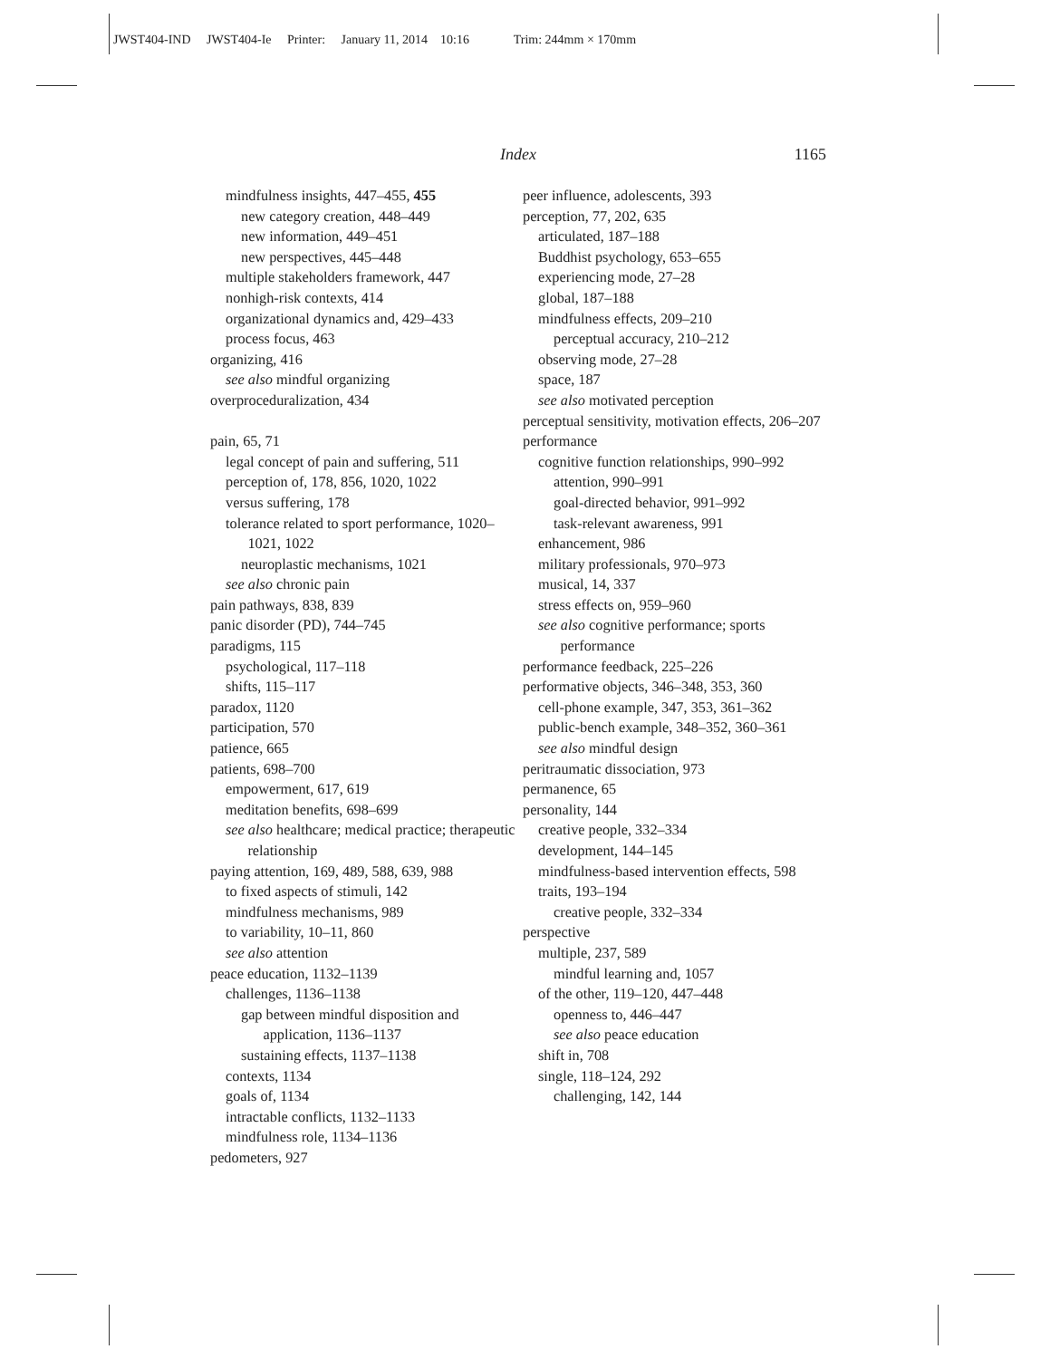JWST404-IND JWST404-Ie Printer: January 11, 2014 10:16 Trim: 244mm × 170mm
Index 1165
mindfulness insights, 447–455, 455
new category creation, 448–449
new information, 449–451
new perspectives, 445–448
multiple stakeholders framework, 447
nonhigh-risk contexts, 414
organizational dynamics and, 429–433
process focus, 463
organizing, 416
see also mindful organizing
overproceduralization, 434
pain, 65, 71
legal concept of pain and suffering, 511
perception of, 178, 856, 1020, 1022
versus suffering, 178
tolerance related to sport performance, 1020–1021, 1022
neuroplastic mechanisms, 1021
see also chronic pain
pain pathways, 838, 839
panic disorder (PD), 744–745
paradigms, 115
psychological, 117–118
shifts, 115–117
paradox, 1120
participation, 570
patience, 665
patients, 698–700
empowerment, 617, 619
meditation benefits, 698–699
see also healthcare; medical practice; therapeutic relationship
paying attention, 169, 489, 588, 639, 988
to fixed aspects of stimuli, 142
mindfulness mechanisms, 989
to variability, 10–11, 860
see also attention
peace education, 1132–1139
challenges, 1136–1138
gap between mindful disposition and application, 1136–1137
sustaining effects, 1137–1138
contexts, 1134
goals of, 1134
intractable conflicts, 1132–1133
mindfulness role, 1134–1136
pedometers, 927
peer influence, adolescents, 393
perception, 77, 202, 635
articulated, 187–188
Buddhist psychology, 653–655
experiencing mode, 27–28
global, 187–188
mindfulness effects, 209–210
perceptual accuracy, 210–212
observing mode, 27–28
space, 187
see also motivated perception
perceptual sensitivity, motivation effects, 206–207
performance
cognitive function relationships, 990–992
attention, 990–991
goal-directed behavior, 991–992
task-relevant awareness, 991
enhancement, 986
military professionals, 970–973
musical, 14, 337
stress effects on, 959–960
see also cognitive performance; sports performance
performance feedback, 225–226
performative objects, 346–348, 353, 360
cell-phone example, 347, 353, 361–362
public-bench example, 348–352, 360–361
see also mindful design
peritraumatic dissociation, 973
permanence, 65
personality, 144
creative people, 332–334
development, 144–145
mindfulness-based intervention effects, 598
traits, 193–194
creative people, 332–334
perspective
multiple, 237, 589
mindful learning and, 1057
of the other, 119–120, 447–448
openness to, 446–447
see also peace education
shift in, 708
single, 118–124, 292
challenging, 142, 144